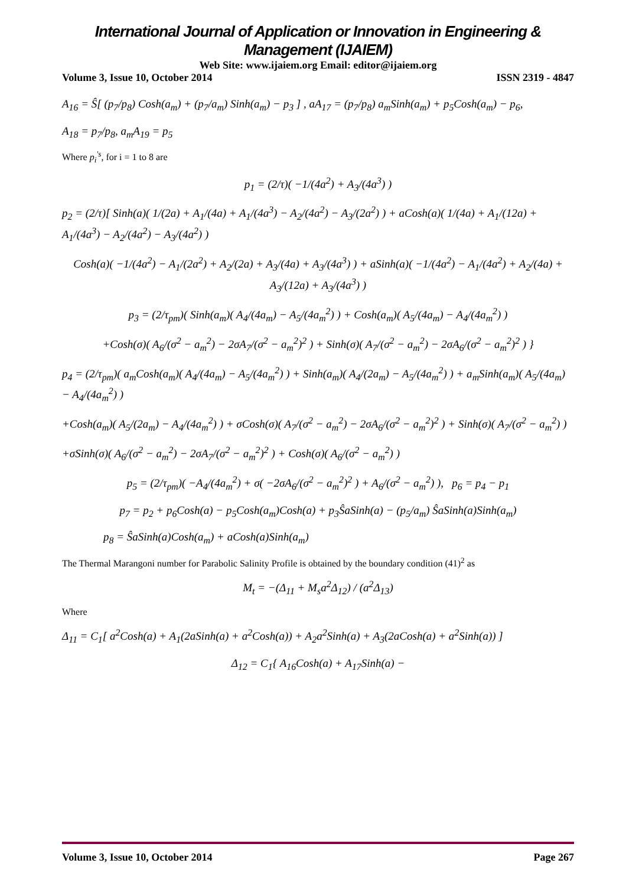International Journal of Application or Innovation in Engineering & Management (IJAIEM)
Web Site: www.ijaiem.org Email: editor@ijaiem.org
Volume 3, Issue 10, October 2014 ISSN 2319 - 4847
A<sub>16</sub> = Ŝ[ (p<sub>7</sub>/p<sub>8</sub>) Cosh(a<sub>m</sub>) + (p<sub>7</sub>/a<sub>m</sub>) Sinh(a<sub>m</sub>) − p<sub>3</sub> ] , aA<sub>17</sub> = (p<sub>7</sub>/p<sub>8</sub>) a<sub>m</sub>Sinh(a<sub>m</sub>) + p<sub>5</sub>Cosh(a<sub>m</sub>) − p<sub>6</sub>,
A<sub>18</sub> = p<sub>7</sub>/p<sub>8</sub>, a<sub>m</sub>A<sub>19</sub> = p<sub>5</sub>
Where p<sub>i</sub><sup>'s</sup>, for i = 1 to 8 are
p<sub>1</sub> = (2/τ)( −1/(4a<sup>2</sup>) + A<sub>3</sub>/(4a<sup>3</sup>) )
p<sub>2</sub> = (2/τ)[ Sinh(a)( 1/(2a) + A<sub>1</sub>/(4a) + A<sub>1</sub>/(4a<sup>3</sup>) − A<sub>2</sub>/(4a<sup>2</sup>) − A<sub>3</sub>/(2a<sup>2</sup>) ) + aCosh(a)( 1/(4a) + A<sub>1</sub>/(12a) + A<sub>1</sub>/(4a<sup>3</sup>) − A<sub>2</sub>/(4a<sup>2</sup>) − A<sub>3</sub>/(4a<sup>2</sup>) )
Cosh(a)( −1/(4a<sup>2</sup>) − A<sub>1</sub>/(2a<sup>2</sup>) + A<sub>2</sub>/(2a) + A<sub>3</sub>/(4a) + A<sub>3</sub>/(4a<sup>3</sup>) ) + aSinh(a)( −1/(4a<sup>2</sup>) − A<sub>1</sub>/(4a<sup>2</sup>) + A<sub>2</sub>/(4a) + A<sub>3</sub>/(12a) + A<sub>3</sub>/(4a<sup>3</sup>) )
p<sub>3</sub> = (2/τ<sub>pm</sub>)( Sinh(a<sub>m</sub>)( A<sub>4</sub>/(4a<sub>m</sub>) − A<sub>5</sub>/(4a<sub>m</sub><sup>2</sup>) ) + Cosh(a<sub>m</sub>)( A<sub>5</sub>/(4a<sub>m</sub>) − A<sub>4</sub>/(4a<sub>m</sub><sup>2</sup>) )
+Cosh(σ)( A<sub>6</sub>/(σ<sup>2</sup> − a<sub>m</sub><sup>2</sup>) − 2σA<sub>7</sub>/(σ<sup>2</sup> − a<sub>m</sub><sup>2</sup>)<sup>2</sup> ) + Sinh(σ)( A<sub>7</sub>/(σ<sup>2</sup> − a<sub>m</sub><sup>2</sup>) − 2σA<sub>6</sub>/(σ<sup>2</sup> − a<sub>m</sub><sup>2</sup>)<sup>2</sup> ) }
p<sub>4</sub> = (2/τ<sub>pm</sub>)( a<sub>m</sub>Cosh(a<sub>m</sub>)( A<sub>4</sub>/(4a<sub>m</sub>) − A<sub>5</sub>/(4a<sub>m</sub><sup>2</sup>) ) + Sinh(a<sub>m</sub>)( A<sub>4</sub>/(2a<sub>m</sub>) − A<sub>5</sub>/(4a<sub>m</sub><sup>2</sup>) ) + a<sub>m</sub>Sinh(a<sub>m</sub>)( A<sub>5</sub>/(4a<sub>m</sub>) − A<sub>4</sub>/(4a<sub>m</sub><sup>2</sup>) )
+Cosh(a<sub>m</sub>)( A<sub>5</sub>/(2a<sub>m</sub>) − A<sub>4</sub>/(4a<sub>m</sub><sup>2</sup>) ) + σCosh(σ)( A<sub>7</sub>/(σ<sup>2</sup> − a<sub>m</sub><sup>2</sup>) − 2σA<sub>6</sub>/(σ<sup>2</sup> − a<sub>m</sub><sup>2</sup>)<sup>2</sup> ) + Sinh(σ)( A<sub>7</sub>/(σ<sup>2</sup> − a<sub>m</sub><sup>2</sup>) )
+σSinh(σ)( A<sub>6</sub>/(σ<sup>2</sup> − a<sub>m</sub><sup>2</sup>) − 2σA<sub>7</sub>/(σ<sup>2</sup> − a<sub>m</sub><sup>2</sup>)<sup>2</sup> ) + Cosh(σ)( A<sub>6</sub>/(σ<sup>2</sup> − a<sub>m</sub><sup>2</sup>) )
p<sub>5</sub> = (2/τ<sub>pm</sub>)( −A<sub>4</sub>/(4a<sub>m</sub><sup>2</sup>) + σ( −2σA<sub>6</sub>/(σ<sup>2</sup> − a<sub>m</sub><sup>2</sup>)<sup>2</sup> ) + A<sub>6</sub>/(σ<sup>2</sup> − a<sub>m</sub><sup>2</sup>) ), p<sub>6</sub> = p<sub>4</sub> − p<sub>1</sub>
p<sub>7</sub> = p<sub>2</sub> + p<sub>6</sub>Cosh(a) − p<sub>5</sub>Cosh(a<sub>m</sub>)Cosh(a) + p<sub>3</sub>ŜaSinh(a) − (p<sub>5</sub>/a<sub>m</sub>) ŜaSinh(a)Sinh(a<sub>m</sub>)
p<sub>8</sub> = ŜaSinh(a)Cosh(a<sub>m</sub>) + aCosh(a)Sinh(a<sub>m</sub>)
The Thermal Marangoni number for Parabolic Salinity Profile is obtained by the boundary condition (41)<sup>2</sup> as
M<sub>t</sub> = −(Δ<sub>11</sub> + M<sub>s</sub>a<sup>2</sup>Δ<sub>12</sub>) / (a<sup>2</sup>Δ<sub>13</sub>)
Where
Δ<sub>11</sub> = C<sub>1</sub>[ a<sup>2</sup>Cosh(a) + A<sub>1</sub>(2aSinh(a) + a<sup>2</sup>Cosh(a)) + A<sub>2</sub>a<sup>2</sup>Sinh(a) + A<sub>3</sub>(2aCosh(a) + a<sup>2</sup>Sinh(a)) ]
Δ<sub>12</sub> = C<sub>1</sub>{ A<sub>16</sub>Cosh(a) + A<sub>17</sub>Sinh(a) −
Volume 3, Issue 10, October 2014 Page 267